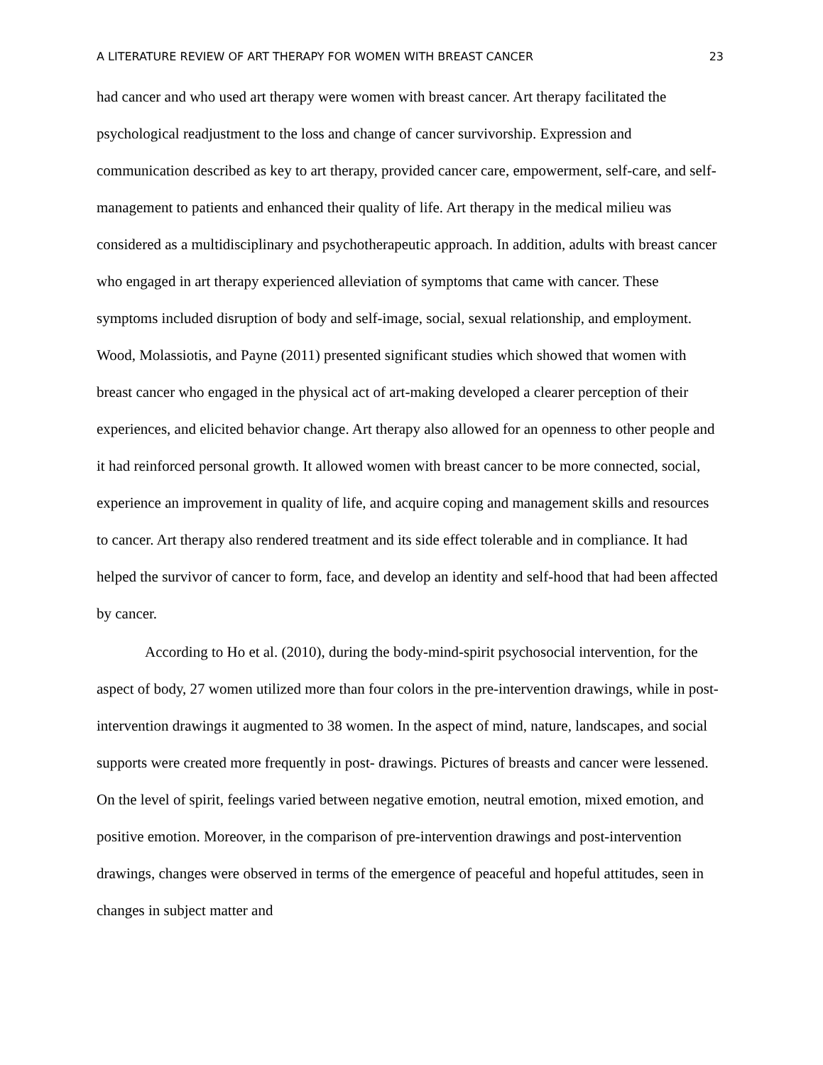A LITERATURE REVIEW OF ART THERAPY FOR WOMEN WITH BREAST CANCER 23
had cancer and who used art therapy were women with breast cancer. Art therapy facilitated the psychological readjustment to the loss and change of cancer survivorship. Expression and communication described as key to art therapy, provided cancer care, empowerment, self-care, and self-management to patients and enhanced their quality of life. Art therapy in the medical milieu was considered as a multidisciplinary and psychotherapeutic approach. In addition, adults with breast cancer who engaged in art therapy experienced alleviation of symptoms that came with cancer. These symptoms included disruption of body and self-image, social, sexual relationship, and employment. Wood, Molassiotis, and Payne (2011) presented significant studies which showed that women with breast cancer who engaged in the physical act of art-making developed a clearer perception of their experiences, and elicited behavior change. Art therapy also allowed for an openness to other people and it had reinforced personal growth. It allowed women with breast cancer to be more connected, social, experience an improvement in quality of life, and acquire coping and management skills and resources to cancer. Art therapy also rendered treatment and its side effect tolerable and in compliance. It had helped the survivor of cancer to form, face, and develop an identity and self-hood that had been affected by cancer.
According to Ho et al. (2010), during the body-mind-spirit psychosocial intervention, for the aspect of body, 27 women utilized more than four colors in the pre-intervention drawings, while in post-intervention drawings it augmented to 38 women. In the aspect of mind, nature, landscapes, and social supports were created more frequently in post- drawings. Pictures of breasts and cancer were lessened. On the level of spirit, feelings varied between negative emotion, neutral emotion, mixed emotion, and positive emotion. Moreover, in the comparison of pre-intervention drawings and post-intervention drawings, changes were observed in terms of the emergence of peaceful and hopeful attitudes, seen in changes in subject matter and